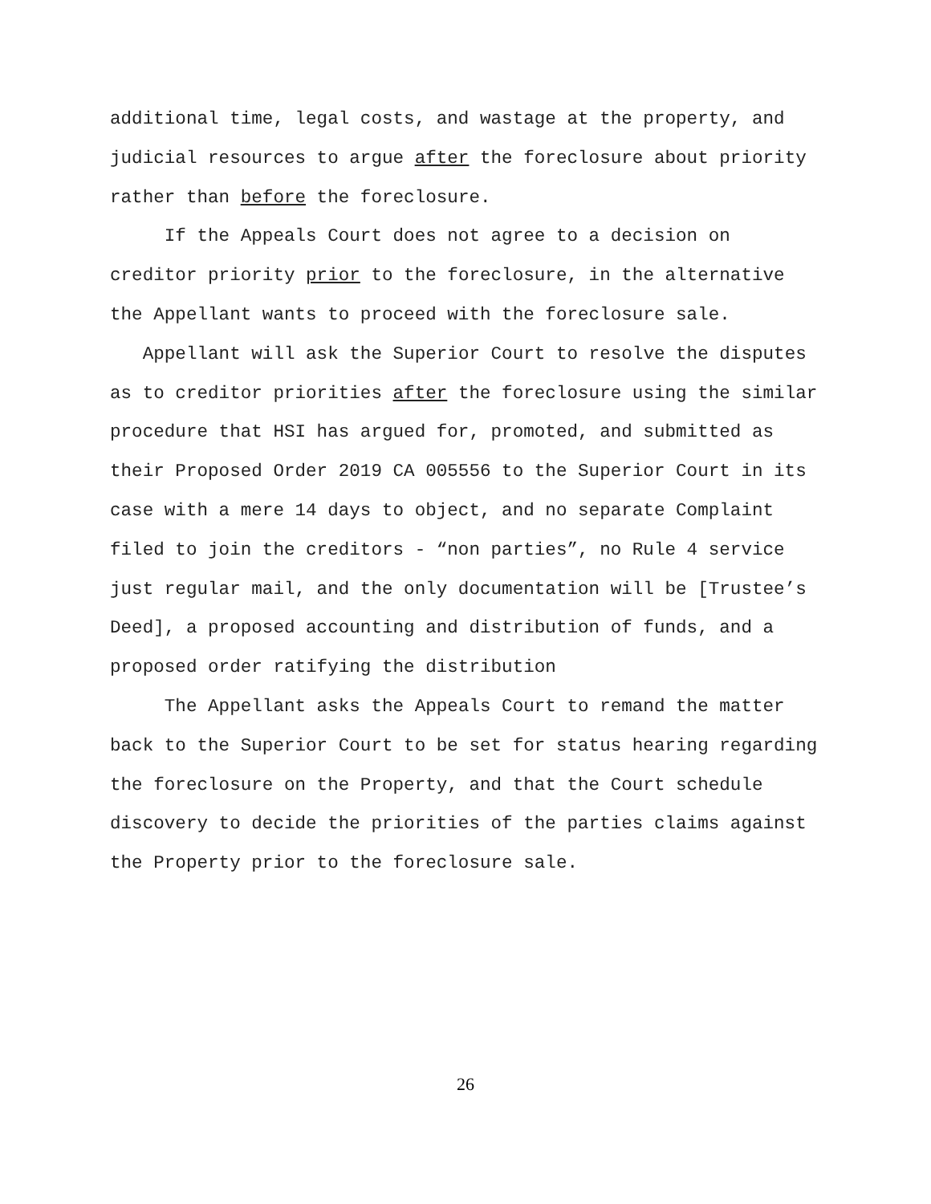additional time, legal costs, and wastage at the property, and judicial resources to argue after the foreclosure about priority rather than before the foreclosure.
If the Appeals Court does not agree to a decision on creditor priority prior to the foreclosure, in the alternative the Appellant wants to proceed with the foreclosure sale.
Appellant will ask the Superior Court to resolve the disputes as to creditor priorities after the foreclosure using the similar procedure that HSI has argued for, promoted, and submitted as their Proposed Order 2019 CA 005556 to the Superior Court in its case with a mere 14 days to object, and no separate Complaint filed to join the creditors - “non parties”, no Rule 4 service just regular mail, and the only documentation will be [Trustee’s Deed], a proposed accounting and distribution of funds, and a proposed order ratifying the distribution
The Appellant asks the Appeals Court to remand the matter back to the Superior Court to be set for status hearing regarding the foreclosure on the Property, and that the Court schedule discovery to decide the priorities of the parties claims against the Property prior to the foreclosure sale.
26